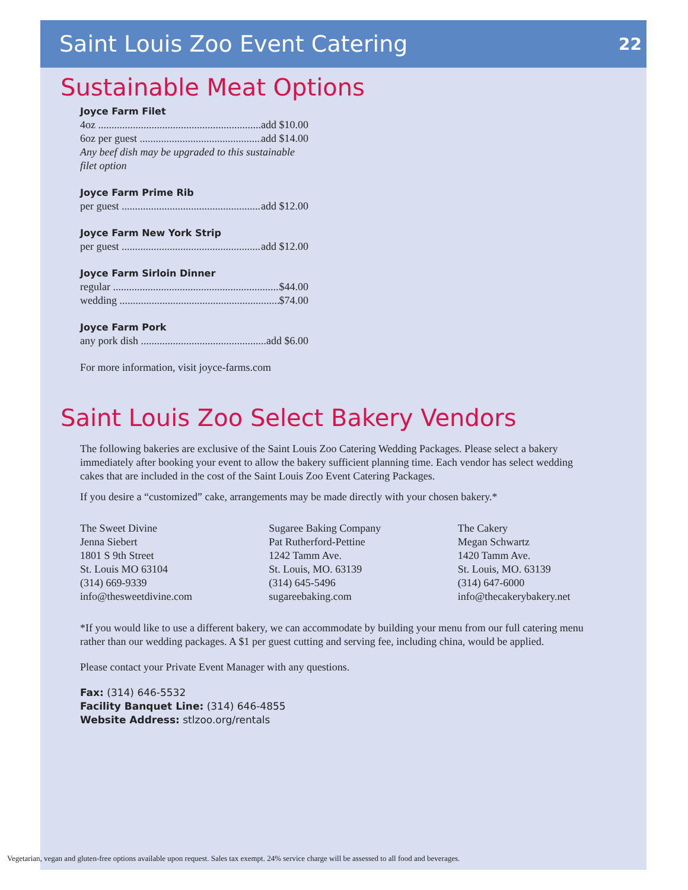Saint Louis Zoo Event Catering
22
Sustainable Meat Options
Joyce Farm Filet
4oz add $10.00
6oz per guest add $14.00
Any beef dish may be upgraded to this sustainable filet option
Joyce Farm Prime Rib
per guest add $12.00
Joyce Farm New York Strip
per guest add $12.00
Joyce Farm Sirloin Dinner
regular $44.00
wedding $74.00
Joyce Farm Pork
any pork dish add $6.00
For more information, visit joyce-farms.com
Saint Louis Zoo Select Bakery Vendors
The following bakeries are exclusive of the Saint Louis Zoo Catering Wedding Packages. Please select a bakery immediately after booking your event to allow the bakery sufficient planning time. Each vendor has select wedding cakes that are included in the cost of the Saint Louis Zoo Event Catering Packages.
If you desire a “customized” cake, arrangements may be made directly with your chosen bakery.*
The Sweet Divine
Jenna Siebert
1801 S 9th Street
St. Louis MO 63104
(314) 669-9339
info@thesweetdivine.com
Sugaree Baking Company
Pat Rutherford-Pettine
1242 Tamm Ave.
St. Louis, MO. 63139
(314) 645-5496
sugareebaking.com
The Cakery
Megan Schwartz
1420 Tamm Ave.
St. Louis, MO. 63139
(314) 647-6000
info@thecakerybakery.net
*If you would like to use a different bakery, we can accommodate by building your menu from our full catering menu rather than our wedding packages. A $1 per guest cutting and serving fee, including china, would be applied.
Please contact your Private Event Manager with any questions.
Fax: (314) 646-5532
Facility Banquet Line: (314) 646-4855
Website Address: stlzoo.org/rentals
Vegetarian, vegan and gluten-free options available upon request. Sales tax exempt. 24% service charge will be assessed to all food and beverages.